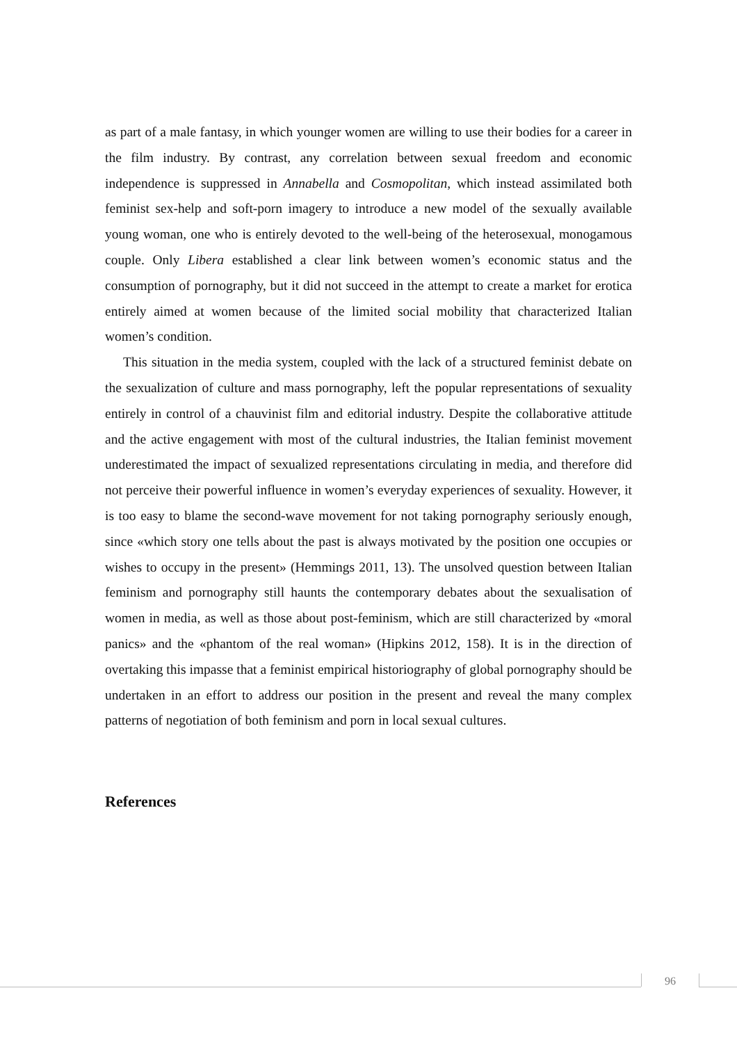as part of a male fantasy, in which younger women are willing to use their bodies for a career in the film industry. By contrast, any correlation between sexual freedom and economic independence is suppressed in Annabella and Cosmopolitan, which instead assimilated both feminist sex-help and soft-porn imagery to introduce a new model of the sexually available young woman, one who is entirely devoted to the well-being of the heterosexual, monogamous couple. Only Libera established a clear link between women’s economic status and the consumption of pornography, but it did not succeed in the attempt to create a market for erotica entirely aimed at women because of the limited social mobility that characterized Italian women’s condition.
This situation in the media system, coupled with the lack of a structured feminist debate on the sexualization of culture and mass pornography, left the popular representations of sexuality entirely in control of a chauvinist film and editorial industry. Despite the collaborative attitude and the active engagement with most of the cultural industries, the Italian feminist movement underestimated the impact of sexualized representations circulating in media, and therefore did not perceive their powerful influence in women’s everyday experiences of sexuality. However, it is too easy to blame the second-wave movement for not taking pornography seriously enough, since «which story one tells about the past is always motivated by the position one occupies or wishes to occupy in the present» (Hemmings 2011, 13). The unsolved question between Italian feminism and pornography still haunts the contemporary debates about the sexualisation of women in media, as well as those about post-feminism, which are still characterized by «moral panics» and the «phantom of the real woman» (Hipkins 2012, 158). It is in the direction of overtaking this impasse that a feminist empirical historiography of global pornography should be undertaken in an effort to address our position in the present and reveal the many complex patterns of negotiation of both feminism and porn in local sexual cultures.
References
96